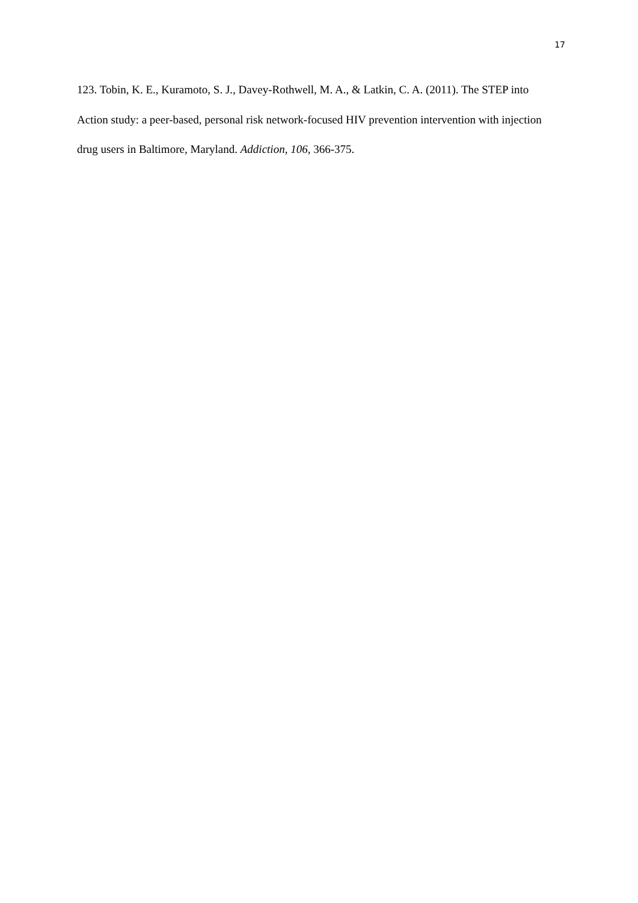17
123. Tobin, K. E., Kuramoto, S. J., Davey-Rothwell, M. A., & Latkin, C. A. (2011). The STEP into Action study: a peer-based, personal risk network-focused HIV prevention intervention with injection drug users in Baltimore, Maryland. Addiction, 106, 366-375.